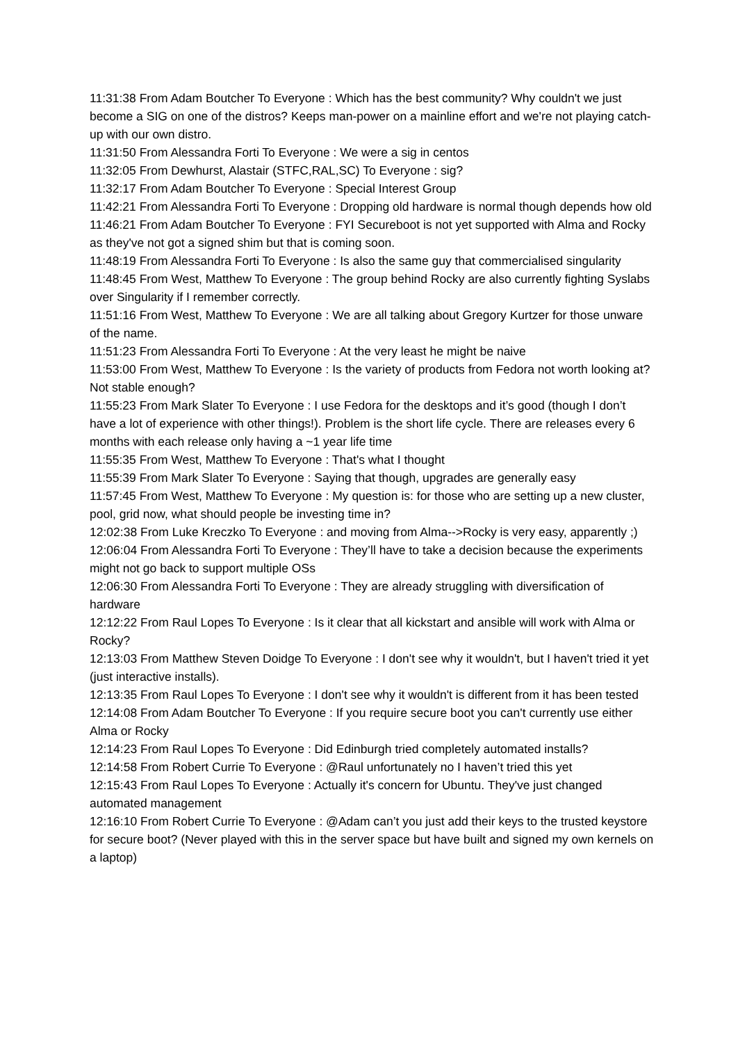11:31:38 From Adam Boutcher To Everyone : Which has the best community? Why couldn't we just become a SIG on one of the distros? Keeps man-power on a mainline effort and we're not playing catch-up with our own distro.
11:31:50 From Alessandra Forti To Everyone : We were a sig in centos
11:32:05 From Dewhurst, Alastair (STFC,RAL,SC) To Everyone : sig?
11:32:17 From Adam Boutcher To Everyone : Special Interest Group
11:42:21 From Alessandra Forti To Everyone : Dropping old hardware is normal though depends how old
11:46:21 From Adam Boutcher To Everyone : FYI Secureboot is not yet supported with Alma and Rocky as they've not got a signed shim but that is coming soon.
11:48:19 From Alessandra Forti To Everyone : Is also the same guy that commercialised singularity
11:48:45 From West, Matthew To Everyone : The group behind Rocky are also currently fighting Syslabs over Singularity if I remember correctly.
11:51:16 From West, Matthew To Everyone : We are all talking about Gregory Kurtzer for those unware of the name.
11:51:23 From Alessandra Forti To Everyone : At the very least he might be naive
11:53:00 From West, Matthew To Everyone : Is the variety of products from Fedora not worth looking at? Not stable enough?
11:55:23 From Mark Slater To Everyone : I use Fedora for the desktops and it’s good (though I don’t have a lot of experience with other things!). Problem is the short life cycle. There are releases every 6 months with each release only having a ~1 year life time
11:55:35 From West, Matthew To Everyone : That's what I thought
11:55:39 From Mark Slater To Everyone : Saying that though, upgrades are generally easy
11:57:45 From West, Matthew To Everyone : My question is: for those who are setting up a new cluster, pool, grid now, what should people be investing time in?
12:02:38 From Luke Kreczko To Everyone : and moving from Alma-->Rocky is very easy, apparently ;)
12:06:04 From Alessandra Forti To Everyone : They’ll have to take a decision because the experiments might not go back to support multiple OSs
12:06:30 From Alessandra Forti To Everyone : They are already struggling with diversification of hardware
12:12:22 From Raul Lopes To Everyone : Is it clear that all kickstart and ansible will work with Alma or Rocky?
12:13:03 From Matthew Steven Doidge To Everyone : I don't see why it wouldn't, but I haven't tried it yet (just interactive installs).
12:13:35 From Raul Lopes To Everyone : I don't see why it wouldn't is different from it has been tested
12:14:08 From Adam Boutcher To Everyone : If you require secure boot you can't currently use either Alma or Rocky
12:14:23 From Raul Lopes To Everyone : Did Edinburgh tried completely automated installs?
12:14:58 From Robert Currie To Everyone : @Raul unfortunately no I haven’t tried this yet
12:15:43 From Raul Lopes To Everyone : Actually it's concern for Ubuntu. They've just changed automated management
12:16:10 From Robert Currie To Everyone : @Adam can’t you just add their keys to the trusted keystore for secure boot? (Never played with this in the server space but have built and signed my own kernels on a laptop)